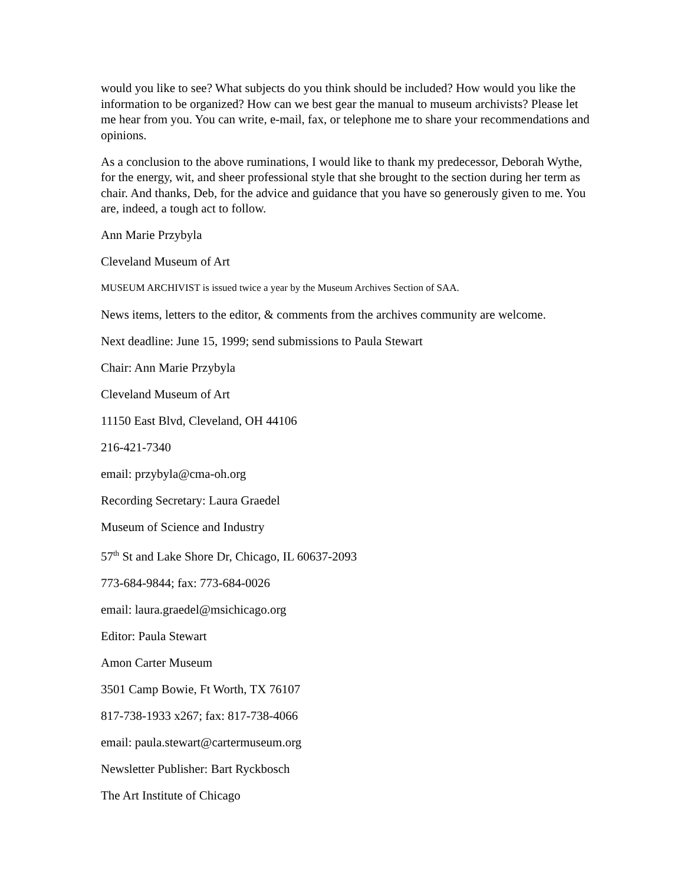would you like to see? What subjects do you think should be included? How would you like the information to be organized? How can we best gear the manual to museum archivists? Please let me hear from you. You can write, e-mail, fax, or telephone me to share your recommendations and opinions.
As a conclusion to the above ruminations, I would like to thank my predecessor, Deborah Wythe, for the energy, wit, and sheer professional style that she brought to the section during her term as chair. And thanks, Deb, for the advice and guidance that you have so generously given to me. You are, indeed, a tough act to follow.
Ann Marie Przybyla
Cleveland Museum of Art
MUSEUM ARCHIVIST is issued twice a year by the Museum Archives Section of SAA.
News items, letters to the editor, & comments from the archives community are welcome.
Next deadline: June 15, 1999; send submissions to Paula Stewart
Chair: Ann Marie Przybyla
Cleveland Museum of Art
11150 East Blvd, Cleveland, OH 44106
216-421-7340
email: przybyla@cma-oh.org
Recording Secretary: Laura Graedel
Museum of Science and Industry
57<sup>th</sup> St and Lake Shore Dr, Chicago, IL 60637-2093
773-684-9844; fax: 773-684-0026
email: laura.graedel@msichicago.org
Editor: Paula Stewart
Amon Carter Museum
3501 Camp Bowie, Ft Worth, TX 76107
817-738-1933 x267; fax: 817-738-4066
email: paula.stewart@cartermuseum.org
Newsletter Publisher: Bart Ryckbosch
The Art Institute of Chicago